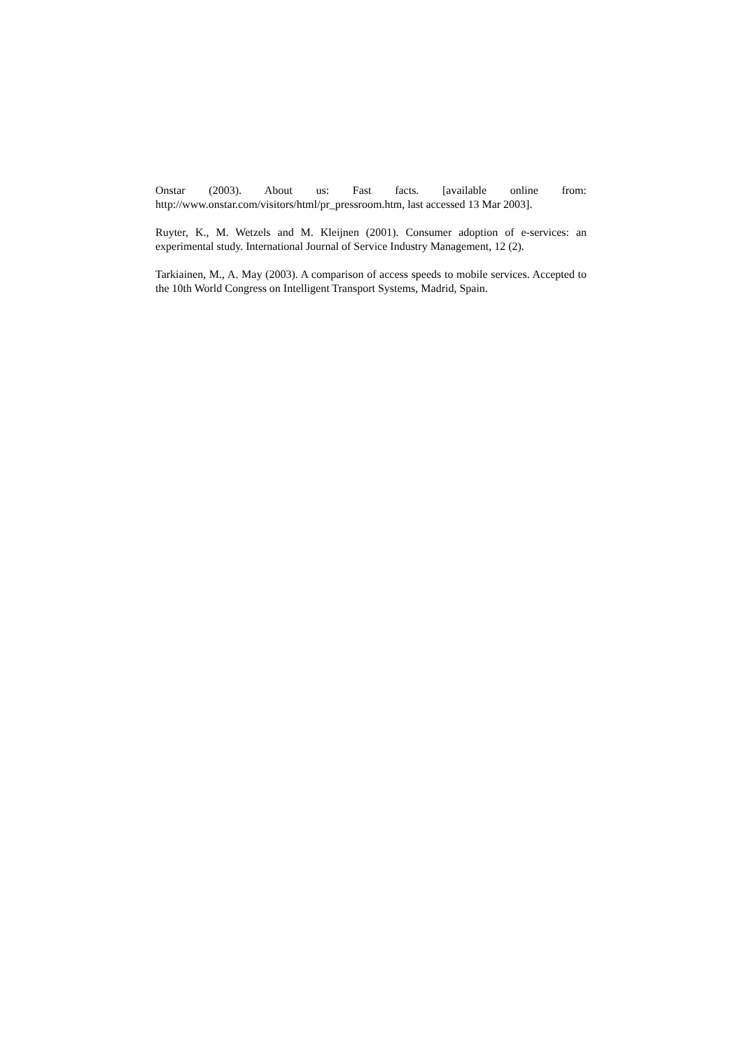Onstar (2003). About us: Fast facts. [available online from: http://www.onstar.com/visitors/html/pr_pressroom.htm, last accessed 13 Mar 2003].
Ruyter, K., M. Wetzels and M. Kleijnen (2001). Consumer adoption of e-services: an experimental study. International Journal of Service Industry Management, 12 (2).
Tarkiainen, M., A. May (2003). A comparison of access speeds to mobile services. Accepted to the 10th World Congress on Intelligent Transport Systems, Madrid, Spain.